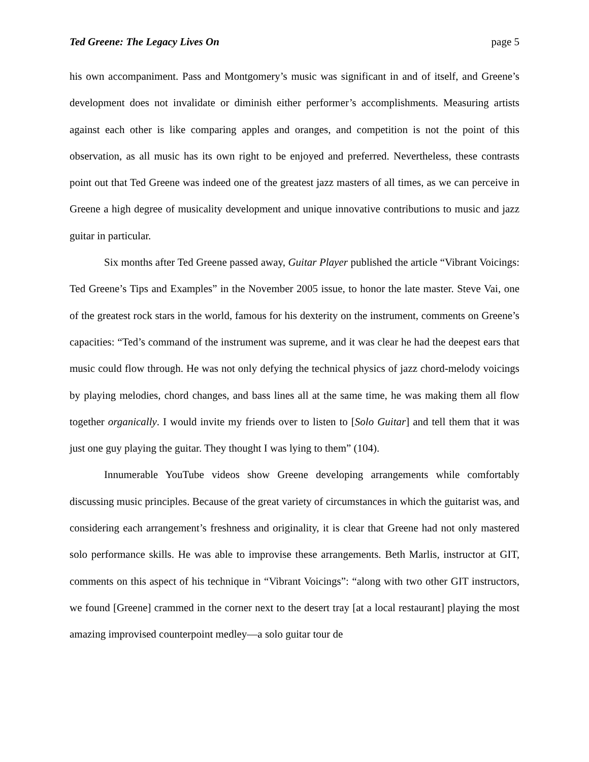Ted Greene: The Legacy Lives On page 5
his own accompaniment. Pass and Montgomery’s music was significant in and of itself, and Greene’s development does not invalidate or diminish either performer’s accomplishments. Measuring artists against each other is like comparing apples and oranges, and competition is not the point of this observation, as all music has its own right to be enjoyed and preferred. Nevertheless, these contrasts point out that Ted Greene was indeed one of the greatest jazz masters of all times, as we can perceive in Greene a high degree of musicality development and unique innovative contributions to music and jazz guitar in particular.
Six months after Ted Greene passed away, Guitar Player published the article “Vibrant Voicings: Ted Greene’s Tips and Examples” in the November 2005 issue, to honor the late master. Steve Vai, one of the greatest rock stars in the world, famous for his dexterity on the instrument, comments on Greene’s capacities: “Ted’s command of the instrument was supreme, and it was clear he had the deepest ears that music could flow through. He was not only defying the technical physics of jazz chord-melody voicings by playing melodies, chord changes, and bass lines all at the same time, he was making them all flow together organically. I would invite my friends over to listen to [Solo Guitar] and tell them that it was just one guy playing the guitar. They thought I was lying to them” (104).
Innumerable YouTube videos show Greene developing arrangements while comfortably discussing music principles. Because of the great variety of circumstances in which the guitarist was, and considering each arrangement’s freshness and originality, it is clear that Greene had not only mastered solo performance skills. He was able to improvise these arrangements. Beth Marlis, instructor at GIT, comments on this aspect of his technique in “Vibrant Voicings”: “along with two other GIT instructors, we found [Greene] crammed in the corner next to the desert tray [at a local restaurant] playing the most amazing improvised counterpoint medley—a solo guitar tour de